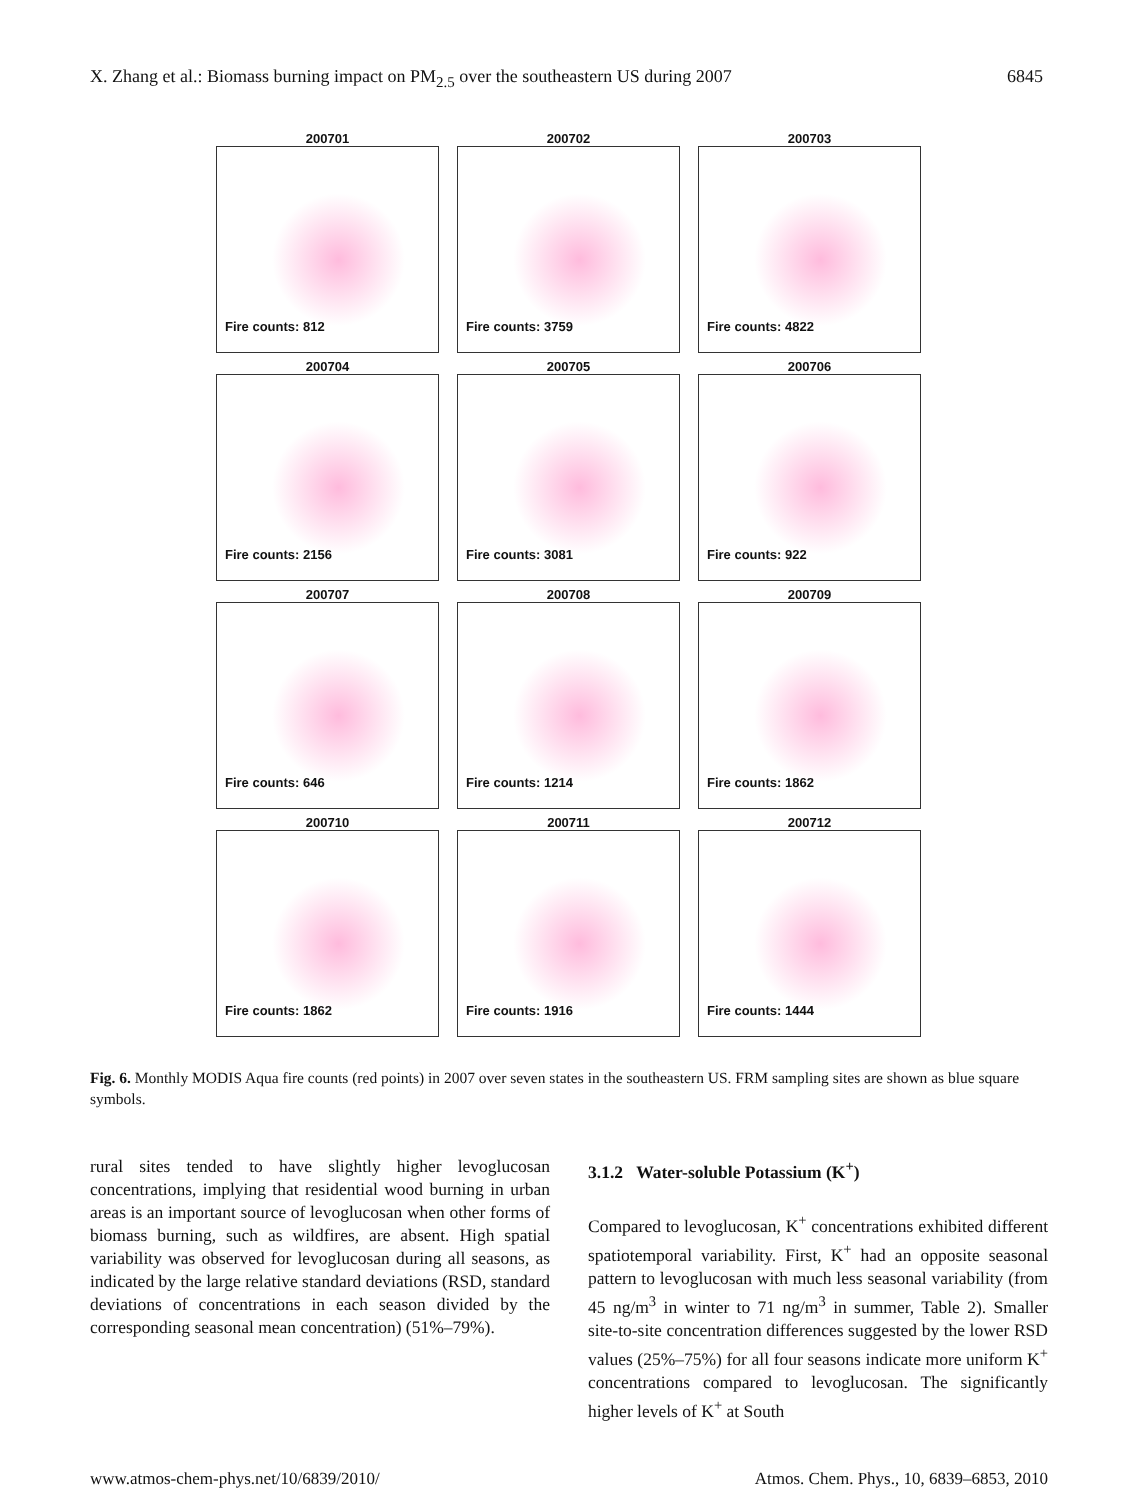X. Zhang et al.: Biomass burning impact on PM<sub>2.5</sub> over the southeastern US during 2007 6845
200701
Fire counts: 812
200702
Fire counts: 3759
200703
Fire counts: 4822
200704
Fire counts: 2156
200705
Fire counts: 3081
200706
Fire counts: 922
200707
Fire counts: 646
200708
Fire counts: 1214
200709
Fire counts: 1862
200710
Fire counts: 1862
200711
Fire counts: 1916
200712
Fire counts: 1444
Fig. 6. Monthly MODIS Aqua fire counts (red points) in 2007 over seven states in the southeastern US. FRM sampling sites are shown as blue square symbols.
rural sites tended to have slightly higher levoglucosan concentrations, implying that residential wood burning in urban areas is an important source of levoglucosan when other forms of biomass burning, such as wildfires, are absent. High spatial variability was observed for levoglucosan during all seasons, as indicated by the large relative standard deviations (RSD, standard deviations of concentrations in each season divided by the corresponding seasonal mean concentration) (51%–79%).
3.1.2 Water-soluble Potassium (K<sup>+</sup>)
Compared to levoglucosan, K<sup>+</sup> concentrations exhibited different spatiotemporal variability. First, K<sup>+</sup> had an opposite seasonal pattern to levoglucosan with much less seasonal variability (from 45 ng/m<sup>3</sup> in winter to 71 ng/m<sup>3</sup> in summer, Table 2). Smaller site-to-site concentration differences suggested by the lower RSD values (25%–75%) for all four seasons indicate more uniform K<sup>+</sup> concentrations compared to levoglucosan. The significantly higher levels of K<sup>+</sup> at South
www.atmos-chem-phys.net/10/6839/2010/ Atmos. Chem. Phys., 10, 6839–6853, 2010